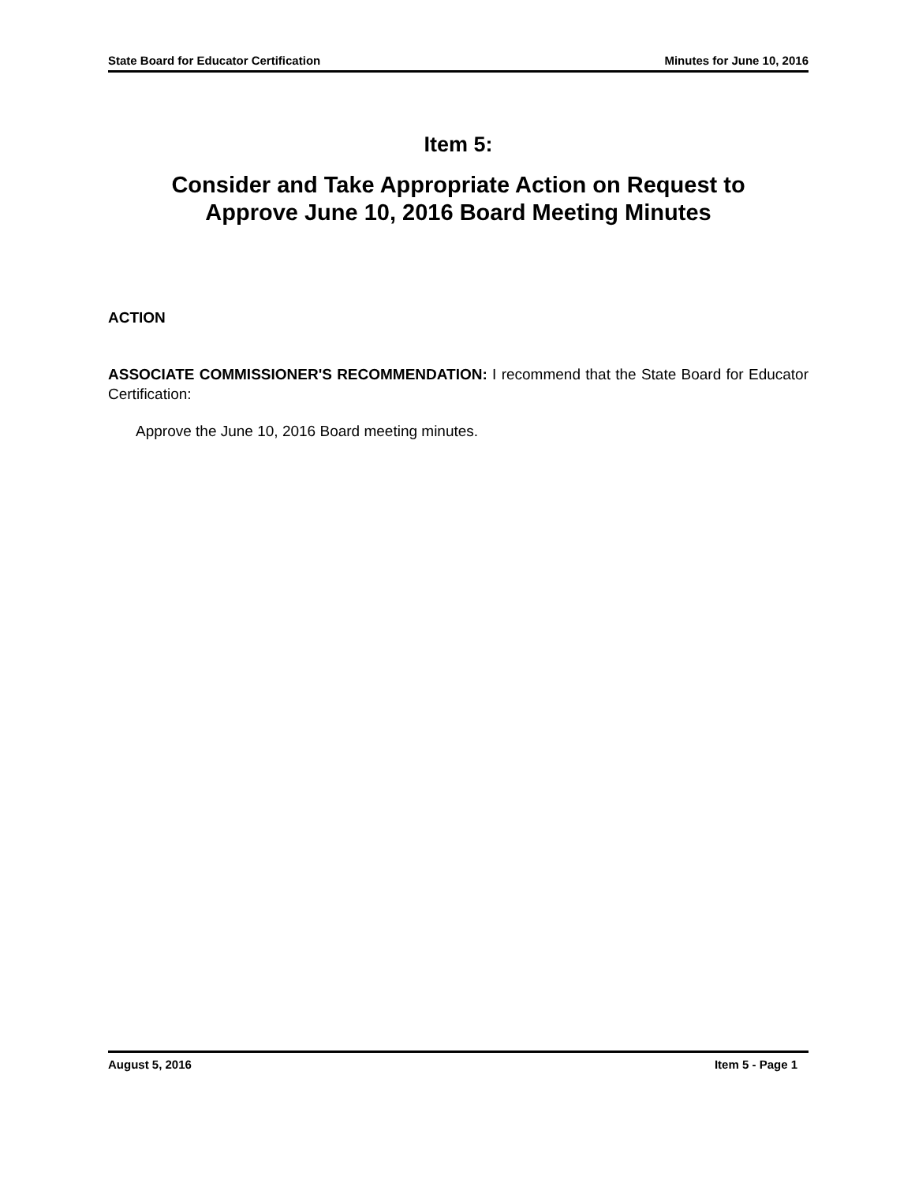State Board for Educator Certification Minutes for June 10, 2016
Item 5:
Consider and Take Appropriate Action on Request to
Approve June 10, 2016 Board Meeting Minutes
ACTION
ASSOCIATE COMMISSIONER'S RECOMMENDATION: I recommend that the State Board for Educator Certification:
Approve the June 10, 2016 Board meeting minutes.
August 5, 2016 Item 5 - Page 1